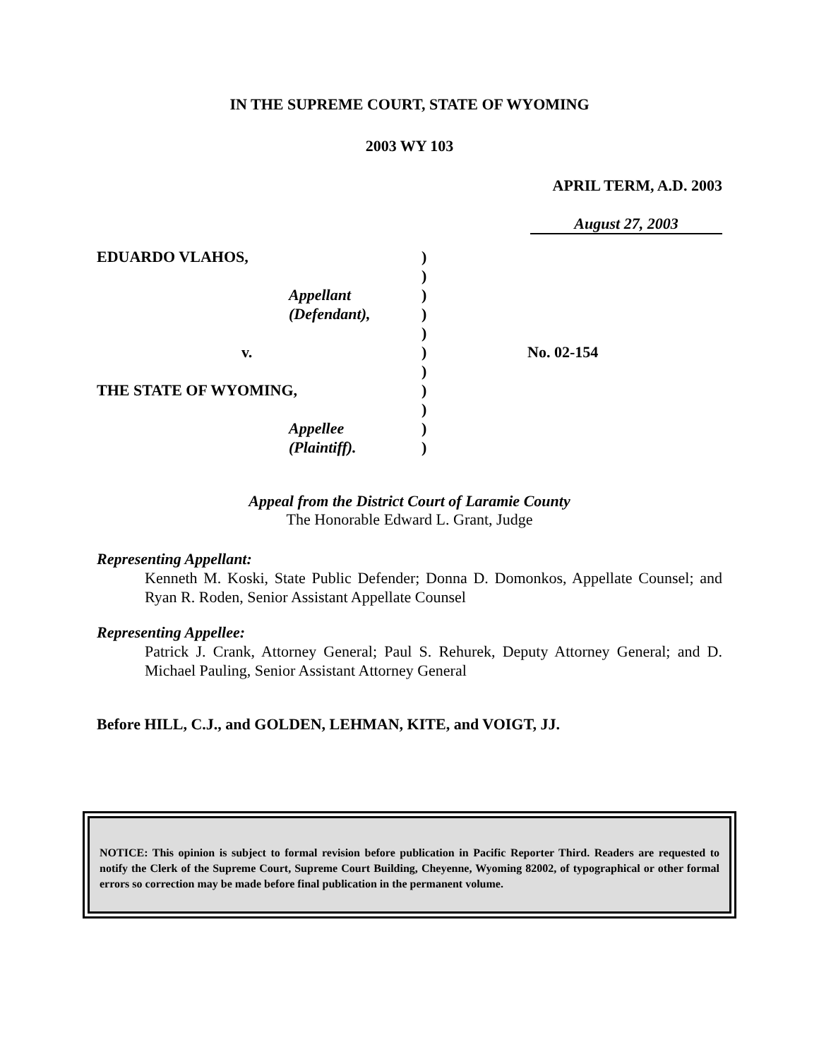IN THE SUPREME COURT, STATE OF WYOMING
2003 WY 103
APRIL TERM, A.D. 2003
August 27, 2003
EDUARDO VLAHOS,
Appellant
(Defendant),
v.
THE STATE OF WYOMING,
Appellee
(Plaintiff).
)
)
)
)
)
)
)
)
)
)
)
No. 02-154
Appeal from the District Court of Laramie County
The Honorable Edward L. Grant, Judge
Representing Appellant:
Kenneth M. Koski, State Public Defender; Donna D. Domonkos, Appellate Counsel; and Ryan R. Roden, Senior Assistant Appellate Counsel
Representing Appellee:
Patrick J. Crank, Attorney General; Paul S. Rehurek, Deputy Attorney General; and D. Michael Pauling, Senior Assistant Attorney General
Before HILL, C.J., and GOLDEN, LEHMAN, KITE, and VOIGT, JJ.
NOTICE: This opinion is subject to formal revision before publication in Pacific Reporter Third. Readers are requested to notify the Clerk of the Supreme Court, Supreme Court Building, Cheyenne, Wyoming 82002, of typographical or other formal errors so correction may be made before final publication in the permanent volume.